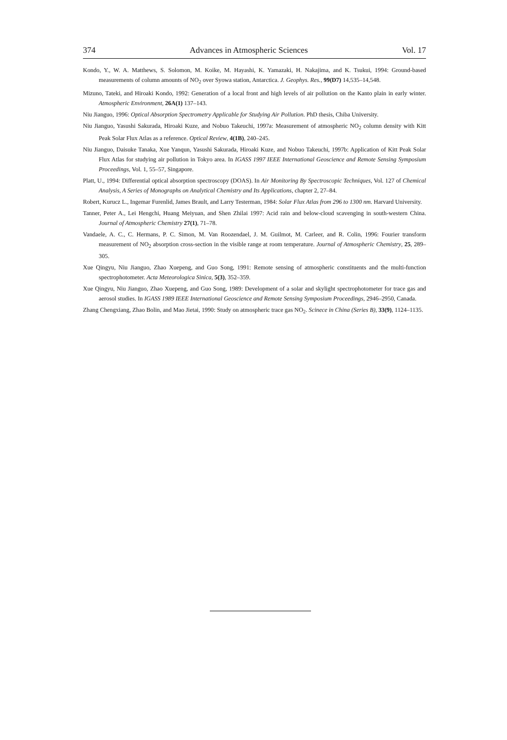374 Advances in Atmospheric Sciences Vol. 17
Kondo, Y., W. A. Matthews, S. Solomon, M. Koike, M. Hayashi, K. Yamazaki, H. Nakajima, and K. Tsukui, 1994: Ground-based measurements of column amounts of NO<sub>2</sub> over Syowa station, Antarctica. J. Geophys. Res., 99(D7) 14,535–14,548.
Mizuno, Tateki, and Hiroaki Kondo, 1992: Generation of a local front and high levels of air pollution on the Kanto plain in early winter. Atmospheric Environment, 26A(1) 137–143.
Niu Jianguo, 1996: Optical Absorption Spectrometry Applicable for Studying Air Pollution. PhD thesis, Chiba University.
Niu Jianguo, Yasushi Sakurada, Hiroaki Kuze, and Nobuo Takeuchi, 1997a: Measurement of atmospheric NO<sub>2</sub> column density with Kitt Peak Solar Flux Atlas as a reference. Optical Review, 4(1B), 240–245.
Niu Jianguo, Daisuke Tanaka, Xue Yanqun, Yasushi Sakurada, Hiroaki Kuze, and Nobuo Takeuchi, 1997b: Application of Kitt Peak Solar Flux Atlas for studying air pollution in Tokyo area. In IGASS 1997 IEEE International Geoscience and Remote Sensing Symposium Proceedings, Vol. 1, 55–57, Singapore.
Platt, U., 1994: Differential optical absorption spectroscopy (DOAS). In Air Monitoring By Spectroscopic Techniques, Vol. 127 of Chemical Analysis, A Series of Monographs on Analytical Chemistry and Its Applications, chapter 2, 27–84.
Robert, Kurucz L., Ingemar Furenlid, James Brault, and Larry Testerman, 1984: Solar Flux Atlas from 296 to 1300 nm. Harvard University.
Tanner, Peter A., Lei Hengchi, Huang Meiyuan, and Shen Zhilai 1997: Acid rain and below-cloud scavenging in south-western China. Journal of Atmospheric Chemistry 27(1), 71–78.
Vandaele, A. C., C. Hermans, P. C. Simon, M. Van Roozendael, J. M. Guilmot, M. Carleer, and R. Colin, 1996: Fourier transform measurement of NO<sub>2</sub> absorption cross-section in the visible range at room temperature. Journal of Atmospheric Chemistry, 25, 289–305.
Xue Qingyu, Niu Jianguo, Zhao Xuepeng, and Guo Song, 1991: Remote sensing of atmospheric constituents and the multi-function spectrophotometer. Acta Meteorologica Sinica, 5(3), 352–359.
Xue Qingyu, Niu Jianguo, Zhao Xuepeng, and Guo Song, 1989: Development of a solar and skylight spectrophotometer for trace gas and aerosol studies. In IGASS 1989 IEEE International Geoscience and Remote Sensing Symposium Proceedings, 2946–2950, Canada.
Zhang Chengxiang, Zhao Bolin, and Mao Jietai, 1990: Study on atmospheric trace gas NO<sub>2</sub>. Scinece in China (Series B), 33(9), 1124–1135.